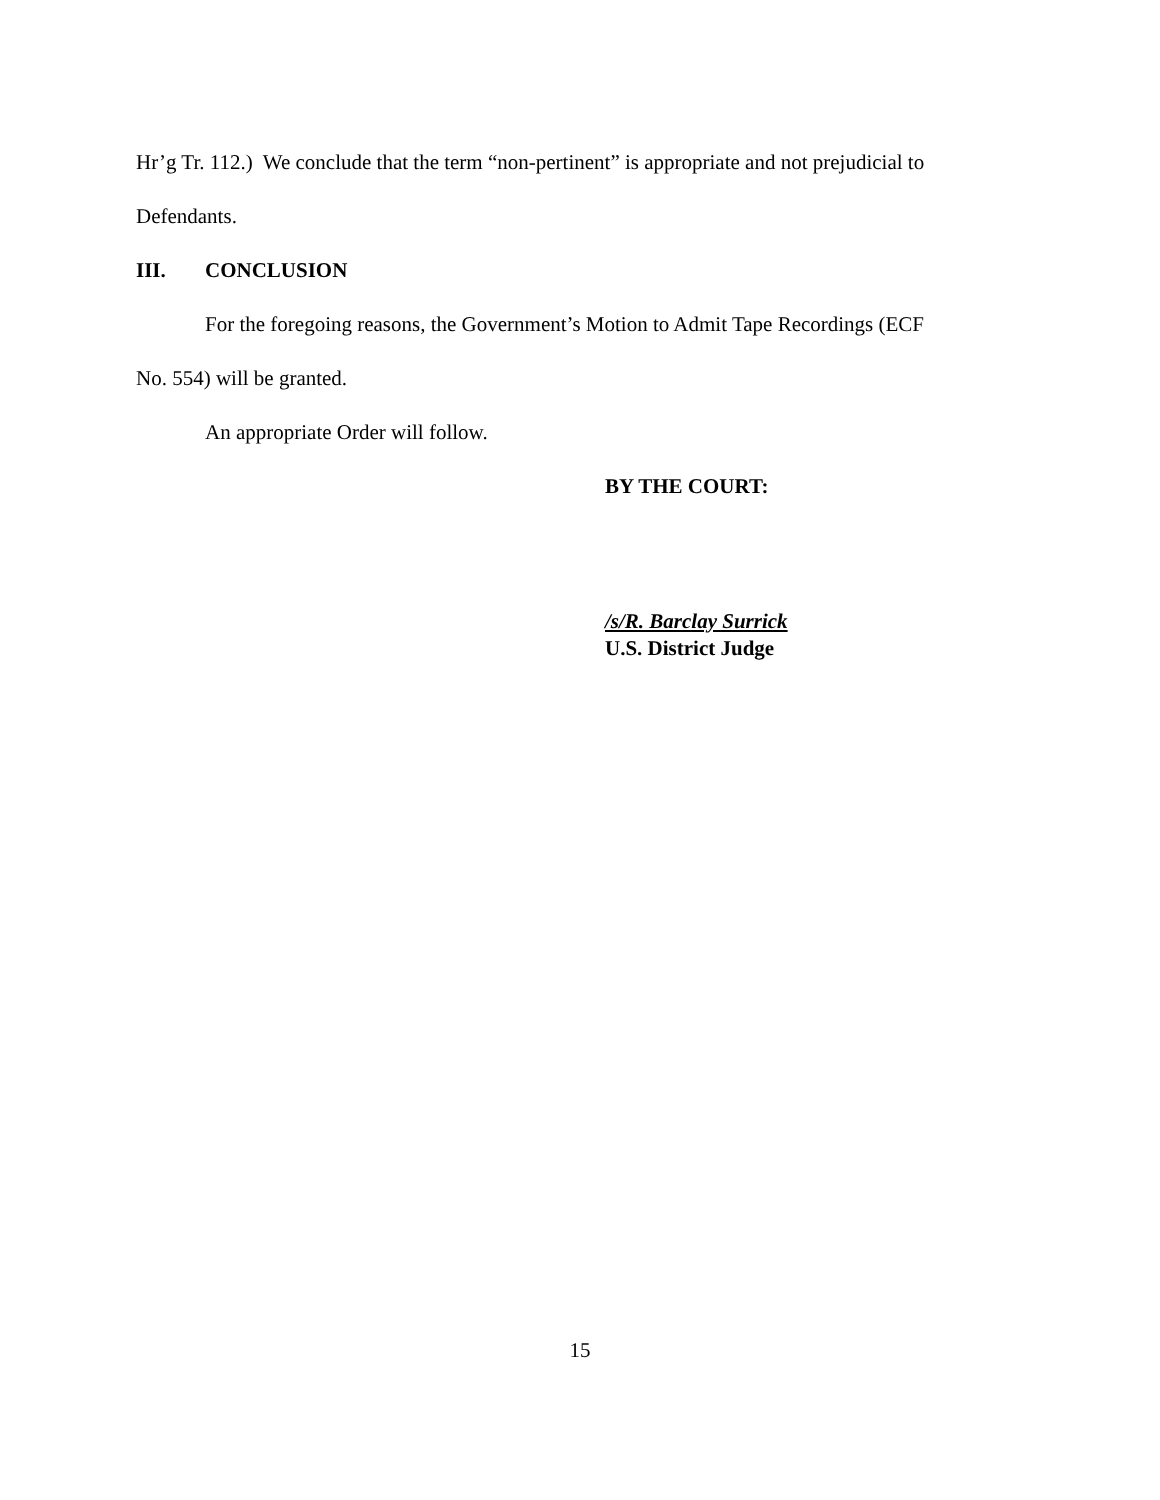Hr’g Tr. 112.) We conclude that the term “non-pertinent” is appropriate and not prejudicial to
Defendants.
III. CONCLUSION
For the foregoing reasons, the Government’s Motion to Admit Tape Recordings (ECF
No. 554) will be granted.
An appropriate Order will follow.
BY THE COURT:
/s/R. Barclay Surrick
U.S. District Judge
15